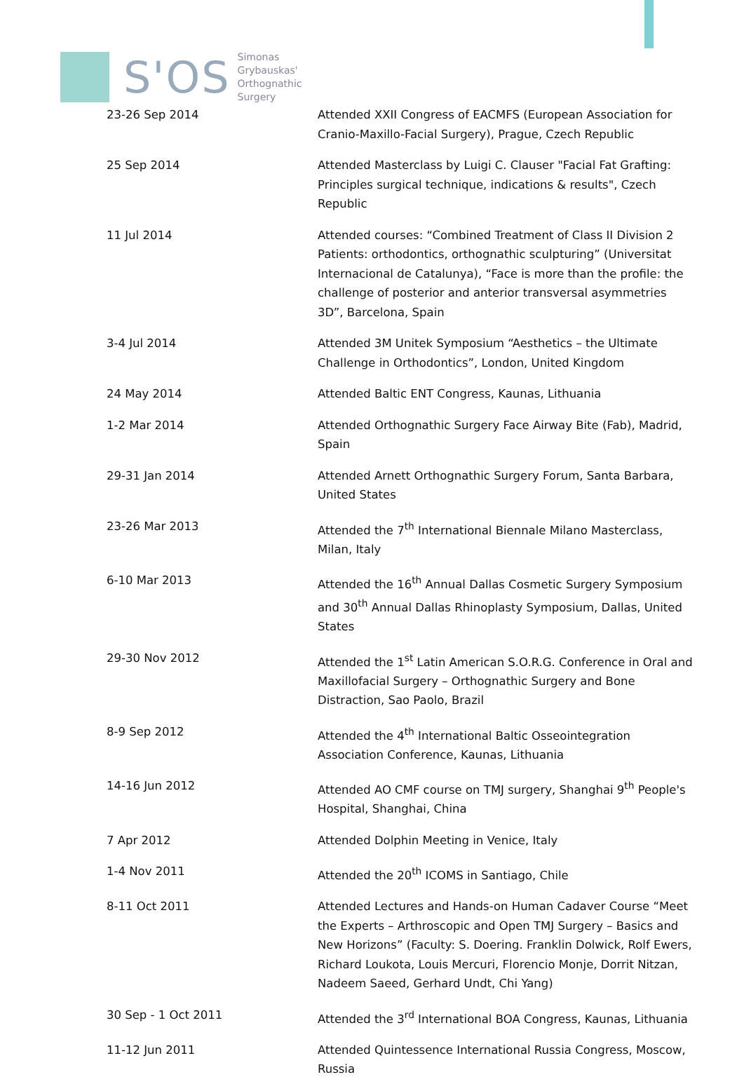S'OS
Simonas
Grybauskas'
Orthognathic
Surgery
| 23-26 Sep 2014 | Attended XXII Congress of EACMFS (European Association for Cranio-Maxillo-Facial Surgery), Prague, Czech Republic |
| 25 Sep 2014 | Attended Masterclass by Luigi C. Clauser "Facial Fat Grafting: Principles surgical technique, indications & results", Czech Republic |
| 11 Jul 2014 | Attended courses: “Combined Treatment of Class II Division 2 Patients: orthodontics, orthognathic sculpturing” (Universitat Internacional de Catalunya), “Face is more than the profile: the challenge of posterior and anterior transversal asymmetries 3D”, Barcelona, Spain |
| 3-4 Jul 2014 | Attended 3M Unitek Symposium “Aesthetics – the Ultimate Challenge in Orthodontics”, London, United Kingdom |
| 24 May 2014 | Attended Baltic ENT Congress, Kaunas, Lithuania |
| 1-2 Mar 2014 | Attended Orthognathic Surgery Face Airway Bite (Fab), Madrid, Spain |
| 29-31 Jan 2014 | Attended Arnett Orthognathic Surgery Forum, Santa Barbara, United States |
| 23-26 Mar 2013 | Attended the 7<sup>th</sup> International Biennale Milano Masterclass, Milan, Italy |
| 6-10 Mar 2013 | Attended the 16<sup>th</sup> Annual Dallas Cosmetic Surgery Symposium and 30<sup>th</sup> Annual Dallas Rhinoplasty Symposium, Dallas, United States |
| 29-30 Nov 2012 | Attended the 1<sup>st</sup> Latin American S.O.R.G. Conference in Oral and Maxillofacial Surgery – Orthognathic Surgery and Bone Distraction, Sao Paolo, Brazil |
| 8-9 Sep 2012 | Attended the 4<sup>th</sup> International Baltic Osseointegration Association Conference, Kaunas, Lithuania |
| 14-16 Jun 2012 | Attended AO CMF course on TMJ surgery, Shanghai 9<sup>th</sup> People's Hospital, Shanghai, China |
| 7 Apr 2012 | Attended Dolphin Meeting in Venice, Italy |
| 1-4 Nov 2011 | Attended the 20<sup>th</sup> ICOMS in Santiago, Chile |
| 8-11 Oct 2011 | Attended Lectures and Hands-on Human Cadaver Course “Meet the Experts – Arthroscopic and Open TMJ Surgery – Basics and New Horizons” (Faculty: S. Doering. Franklin Dolwick, Rolf Ewers, Richard Loukota, Louis Mercuri, Florencio Monje, Dorrit Nitzan, Nadeem Saeed, Gerhard Undt, Chi Yang) |
| 30 Sep - 1 Oct 2011 | Attended the 3<sup>rd</sup> International BOA Congress, Kaunas, Lithuania |
| 11-12 Jun 2011 | Attended Quintessence International Russia Congress, Moscow, Russia |